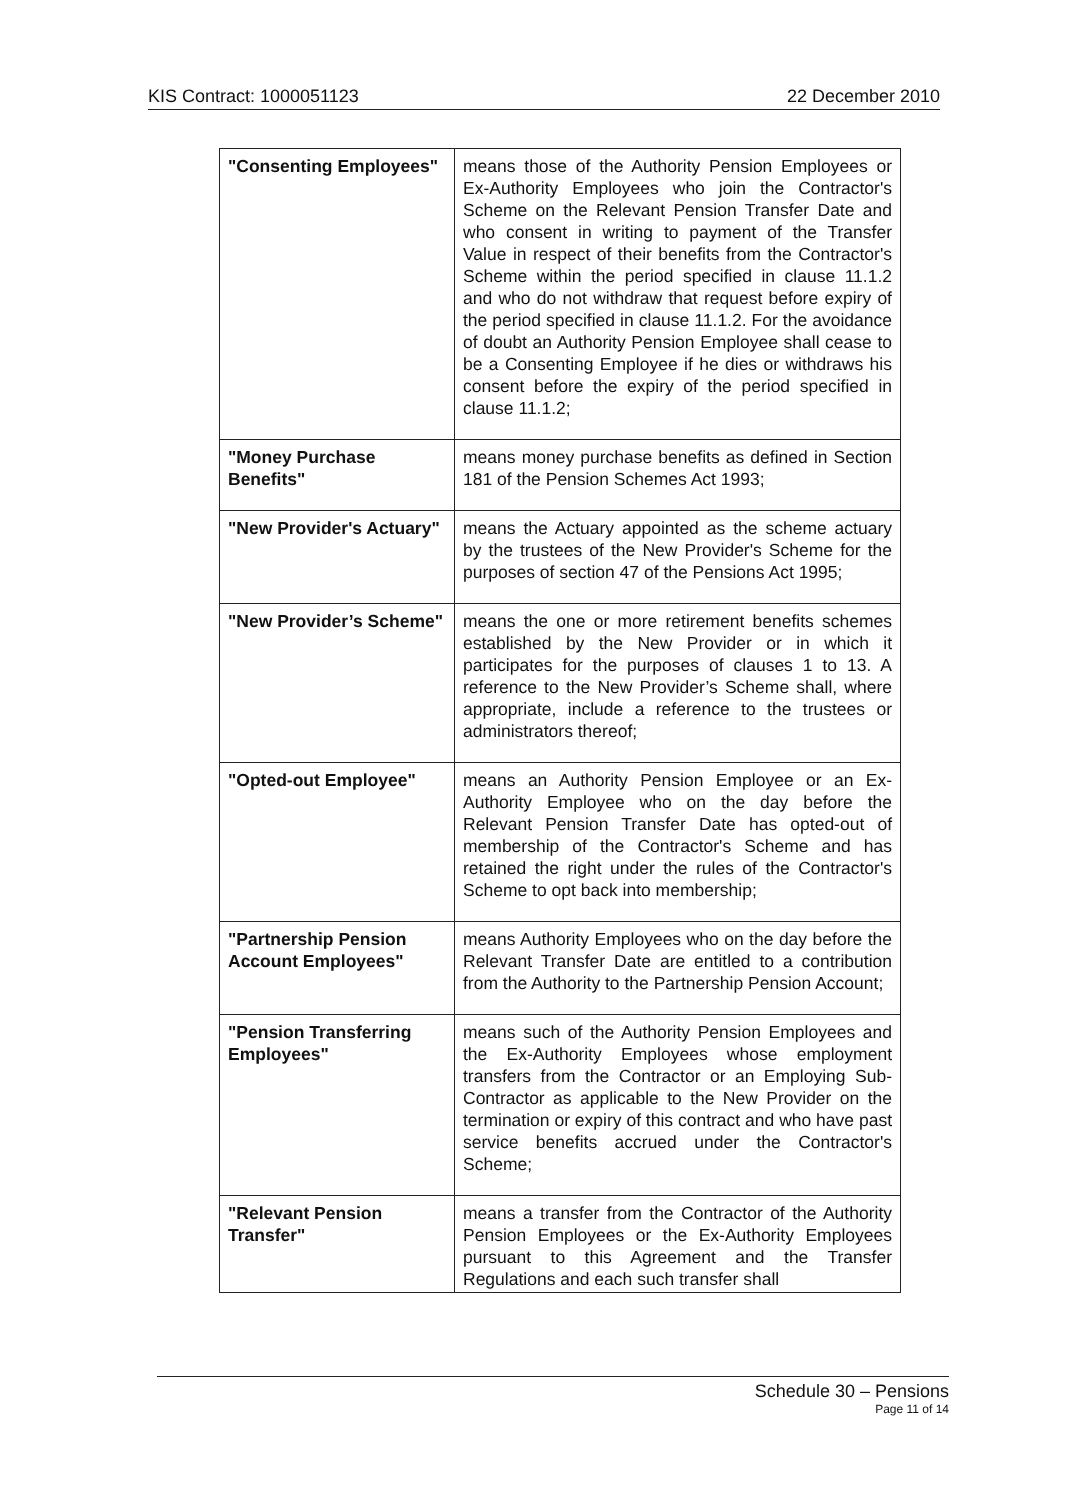KIS Contract: 1000051123 22 December 2010
| "Consenting Employees" | means those of the Authority Pension Employees or Ex-Authority Employees who join the Contractor's Scheme on the Relevant Pension Transfer Date and who consent in writing to payment of the Transfer Value in respect of their benefits from the Contractor's Scheme within the period specified in clause 11.1.2 and who do not withdraw that request before expiry of the period specified in clause 11.1.2. For the avoidance of doubt an Authority Pension Employee shall cease to be a Consenting Employee if he dies or withdraws his consent before the expiry of the period specified in clause 11.1.2; |
| "Money Purchase Benefits" | means money purchase benefits as defined in Section 181 of the Pension Schemes Act 1993; |
| "New Provider's Actuary" | means the Actuary appointed as the scheme actuary by the trustees of the New Provider's Scheme for the purposes of section 47 of the Pensions Act 1995; |
| "New Provider’s Scheme" | means the one or more retirement benefits schemes established by the New Provider or in which it participates for the purposes of clauses 1 to 13. A reference to the New Provider’s Scheme shall, where appropriate, include a reference to the trustees or administrators thereof; |
| "Opted-out Employee" | means an Authority Pension Employee or an Ex-Authority Employee who on the day before the Relevant Pension Transfer Date has opted-out of membership of the Contractor's Scheme and has retained the right under the rules of the Contractor's Scheme to opt back into membership; |
| "Partnership Pension Account Employees" | means Authority Employees who on the day before the Relevant Transfer Date are entitled to a contribution from the Authority to the Partnership Pension Account; |
| "Pension Transferring Employees" | means such of the Authority Pension Employees and the Ex-Authority Employees whose employment transfers from the Contractor or an Employing Sub-Contractor as applicable to the New Provider on the termination or expiry of this contract and who have past service benefits accrued under the Contractor's Scheme; |
| "Relevant Pension Transfer" | means a transfer from the Contractor of the Authority Pension Employees or the Ex-Authority Employees pursuant to this Agreement and the Transfer Regulations and each such transfer shall |
Schedule 30 – Pensions
Page 11 of 14